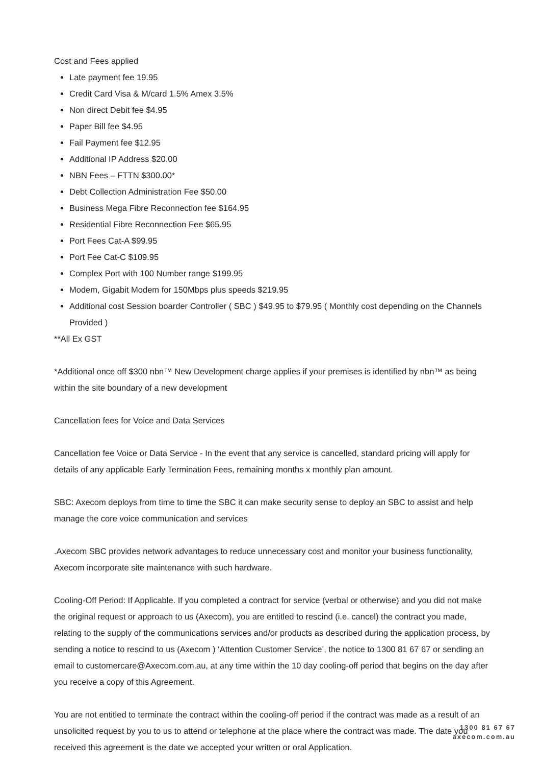Cost and Fees applied
Late payment fee 19.95
Credit Card Visa & M/card 1.5% Amex 3.5%
Non direct Debit fee $4.95
Paper Bill fee $4.95
Fail Payment fee $12.95
Additional IP Address $20.00
NBN Fees – FTTN $300.00*
Debt Collection Administration Fee $50.00
Business Mega Fibre Reconnection fee $164.95
Residential Fibre Reconnection Fee $65.95
Port Fees Cat-A $99.95
Port Fee Cat-C $109.95
Complex Port with 100 Number range $199.95
Modem, Gigabit Modem for 150Mbps plus speeds $219.95
Additional cost Session boarder Controller ( SBC ) $49.95 to $79.95 ( Monthly cost depending on the Channels Provided )
**All Ex GST
*Additional once off $300 nbn™ New Development charge applies if your premises is identified by nbn™ as being within the site boundary of a new development
Cancellation fees for Voice and Data Services
Cancellation fee Voice or Data Service - In the event that any service is cancelled, standard pricing will apply for details of any applicable Early Termination Fees, remaining months x monthly plan amount.
SBC: Axecom deploys from time to time the SBC it can make security sense to deploy an SBC to assist and help manage the core voice communication and services
.Axecom SBC provides network advantages to reduce unnecessary cost and monitor your business functionality, Axecom incorporate site maintenance with such hardware.
Cooling-Off Period: If Applicable. If you completed a contract for service (verbal or otherwise) and you did not make the original request or approach to us (Axecom), you are entitled to rescind (i.e. cancel) the contract you made, relating to the supply of the communications services and/or products as described during the application process, by sending a notice to rescind to us (Axecom ) ‘Attention Customer Service’, the notice to 1300 81 67 67 or sending an email to customercare@Axecom.com.au, at any time within the 10 day cooling-off period that begins on the day after you receive a copy of this Agreement.
You are not entitled to terminate the contract within the cooling-off period if the contract was made as a result of an unsolicited request by you to us to attend or telephone at the place where the contract was made. The date you received this agreement is the date we accepted your written or oral Application.
1300 81 67 67
axecom.com.au